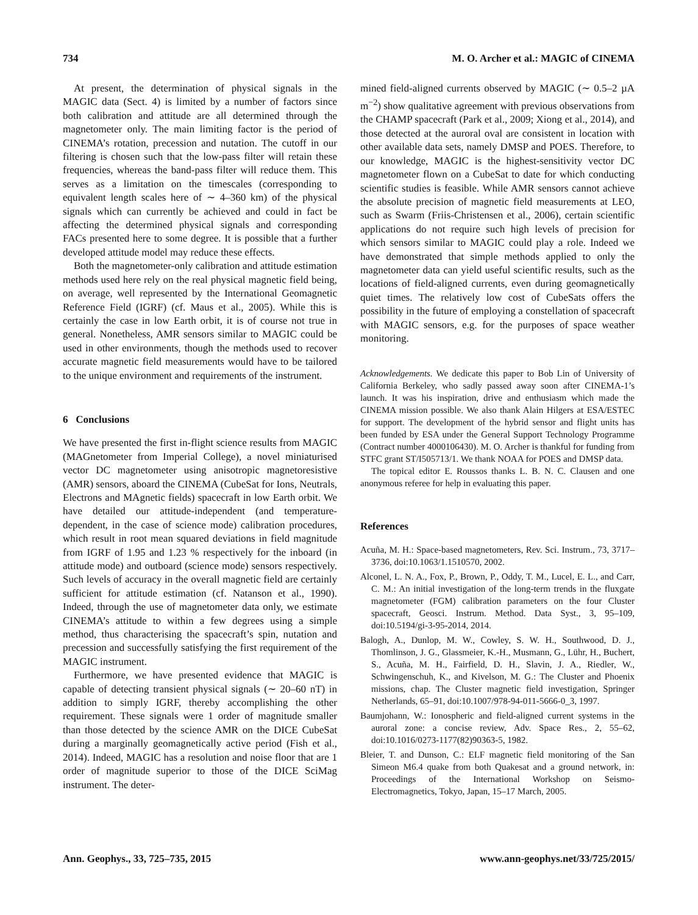734 M. O. Archer et al.: MAGIC of CINEMA
At present, the determination of physical signals in the MAGIC data (Sect. 4) is limited by a number of factors since both calibration and attitude are all determined through the magnetometer only. The main limiting factor is the period of CINEMA’s rotation, precession and nutation. The cutoff in our filtering is chosen such that the low-pass filter will retain these frequencies, whereas the band-pass filter will reduce them. This serves as a limitation on the timescales (corresponding to equivalent length scales here of ∼ 4–360 km) of the physical signals which can currently be achieved and could in fact be affecting the determined physical signals and corresponding FACs presented here to some degree. It is possible that a further developed attitude model may reduce these effects.
Both the magnetometer-only calibration and attitude estimation methods used here rely on the real physical magnetic field being, on average, well represented by the International Geomagnetic Reference Field (IGRF) (cf. Maus et al., 2005). While this is certainly the case in low Earth orbit, it is of course not true in general. Nonetheless, AMR sensors similar to MAGIC could be used in other environments, though the methods used to recover accurate magnetic field measurements would have to be tailored to the unique environment and requirements of the instrument.
6 Conclusions
We have presented the first in-flight science results from MAGIC (MAGnetometer from Imperial College), a novel miniaturised vector DC magnetometer using anisotropic magnetoresistive (AMR) sensors, aboard the CINEMA (CubeSat for Ions, Neutrals, Electrons and MAgnetic fields) spacecraft in low Earth orbit. We have detailed our attitude-independent (and temperature-dependent, in the case of science mode) calibration procedures, which result in root mean squared deviations in field magnitude from IGRF of 1.95 and 1.23 % respectively for the inboard (in attitude mode) and outboard (science mode) sensors respectively. Such levels of accuracy in the overall magnetic field are certainly sufficient for attitude estimation (cf. Natanson et al., 1990). Indeed, through the use of magnetometer data only, we estimate CINEMA’s attitude to within a few degrees using a simple method, thus characterising the spacecraft’s spin, nutation and precession and successfully satisfying the first requirement of the MAGIC instrument.
Furthermore, we have presented evidence that MAGIC is capable of detecting transient physical signals (∼ 20–60 nT) in addition to simply IGRF, thereby accomplishing the other requirement. These signals were 1 order of magnitude smaller than those detected by the science AMR on the DICE CubeSat during a marginally geomagnetically active period (Fish et al., 2014). Indeed, MAGIC has a resolution and noise floor that are 1 order of magnitude superior to those of the DICE SciMag instrument. The deter-
mined field-aligned currents observed by MAGIC (∼ 0.5–2 µA m<sup>−2</sup>) show qualitative agreement with previous observations from the CHAMP spacecraft (Park et al., 2009; Xiong et al., 2014), and those detected at the auroral oval are consistent in location with other available data sets, namely DMSP and POES. Therefore, to our knowledge, MAGIC is the highest-sensitivity vector DC magnetometer flown on a CubeSat to date for which conducting scientific studies is feasible. While AMR sensors cannot achieve the absolute precision of magnetic field measurements at LEO, such as Swarm (Friis-Christensen et al., 2006), certain scientific applications do not require such high levels of precision for which sensors similar to MAGIC could play a role. Indeed we have demonstrated that simple methods applied to only the magnetometer data can yield useful scientific results, such as the locations of field-aligned currents, even during geomagnetically quiet times. The relatively low cost of CubeSats offers the possibility in the future of employing a constellation of spacecraft with MAGIC sensors, e.g. for the purposes of space weather monitoring.
Acknowledgements. We dedicate this paper to Bob Lin of University of California Berkeley, who sadly passed away soon after CINEMA-1’s launch. It was his inspiration, drive and enthusiasm which made the CINEMA mission possible. We also thank Alain Hilgers at ESA/ESTEC for support. The development of the hybrid sensor and flight units has been funded by ESA under the General Support Technology Programme (Contract number 4000106430). M. O. Archer is thankful for funding from STFC grant ST/I505713/1. We thank NOAA for POES and DMSP data.
The topical editor E. Roussos thanks L. B. N. C. Clausen and one anonymous referee for help in evaluating this paper.
References
Acuña, M. H.: Space-based magnetometers, Rev. Sci. Instrum., 73, 3717–3736, doi:10.1063/1.1510570, 2002.
Alconel, L. N. A., Fox, P., Brown, P., Oddy, T. M., Lucel, E. L., and Carr, C. M.: An initial investigation of the long-term trends in the fluxgate magnetometer (FGM) calibration parameters on the four Cluster spacecraft, Geosci. Instrum. Method. Data Syst., 3, 95–109, doi:10.5194/gi-3-95-2014, 2014.
Balogh, A., Dunlop, M. W., Cowley, S. W. H., Southwood, D. J., Thomlinson, J. G., Glassmeier, K.-H., Musmann, G., Lühr, H., Buchert, S., Acuña, M. H., Fairfield, D. H., Slavin, J. A., Riedler, W., Schwingenschuh, K., and Kivelson, M. G.: The Cluster and Phoenix missions, chap. The Cluster magnetic field investigation, Springer Netherlands, 65–91, doi:10.1007/978-94-011-5666-0_3, 1997.
Baumjohann, W.: Ionospheric and field-aligned current systems in the auroral zone: a concise review, Adv. Space Res., 2, 55–62, doi:10.1016/0273-1177(82)90363-5, 1982.
Bleier, T. and Dunson, C.: ELF magnetic field monitoring of the San Simeon M6.4 quake from both Quakesat and a ground network, in: Proceedings of the International Workshop on Seismo-Electromagnetics, Tokyo, Japan, 15–17 March, 2005.
Ann. Geophys., 33, 725–735, 2015 www.ann-geophys.net/33/725/2015/